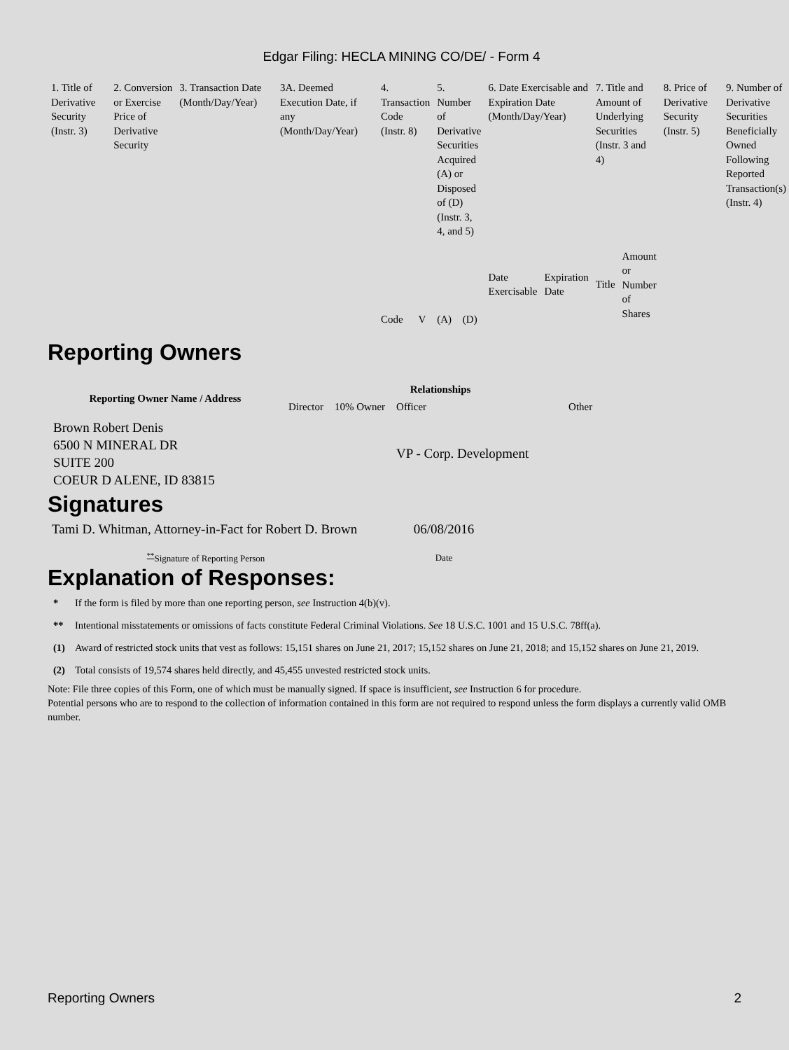Edgar Filing: HECLA MINING CO/DE/ - Form 4
| 1. Title of Derivative Security (Instr. 3) | 2. Conversion or Exercise Price of Derivative Security | 3. Transaction Date (Month/Day/Year) | 3A. Deemed Execution Date, if any (Month/Day/Year) | 4. Transaction Code (Instr. 8) | | 5. Number of Derivative Securities Acquired (A) or Disposed of (D) (Instr. 3, 4, and 5) | | 6. Date Exercisable and Expiration Date (Month/Day/Year) | | 7. Title and Amount of Underlying Securities (Instr. 3 and 4) | | 8. Price of Derivative Security (Instr. 5) | 9. Number of Derivative Securities Beneficially Owned Following Reported Transaction(s) (Instr. 4) |
| | | | | Code | V | (A) | (D) | Date Exercisable | Expiration Date | Title | Amount or Number of Shares | | |
Reporting Owners
| Reporting Owner Name / Address | Relationships | | | |
| --- | --- | --- | --- | --- |
| | Director | 10% Owner | Officer | Other |
| Brown Robert Denis 6500 N MINERAL DR SUITE 200 COEUR D ALENE, ID 83815 | | | VP - Corp. Development | |
Signatures
| Tami D. Whitman, Attorney-in-Fact for Robert D. Brown | 06/08/2016 |
| <sup>**</sup> Signature of Reporting Person | Date |
Explanation of Responses:
| * | If the form is filed by more than one reporting person, see Instruction 4(b)(v). |
| ** | Intentional misstatements or omissions of facts constitute Federal Criminal Violations. See 18 U.S.C. 1001 and 15 U.S.C. 78ff(a). |
| (1) | Award of restricted stock units that vest as follows: 15,151 shares on June 21, 2017; 15,152 shares on June 21, 2018; and 15,152 shares on June 21, 2019. |
| (2) | Total consists of 19,574 shares held directly, and 45,455 unvested restricted stock units. |
Note: File three copies of this Form, one of which must be manually signed. If space is insufficient, see Instruction 6 for procedure.
Potential persons who are to respond to the collection of information contained in this form are not required to respond unless the form displays a currently valid OMB number.
Reporting Owners 2